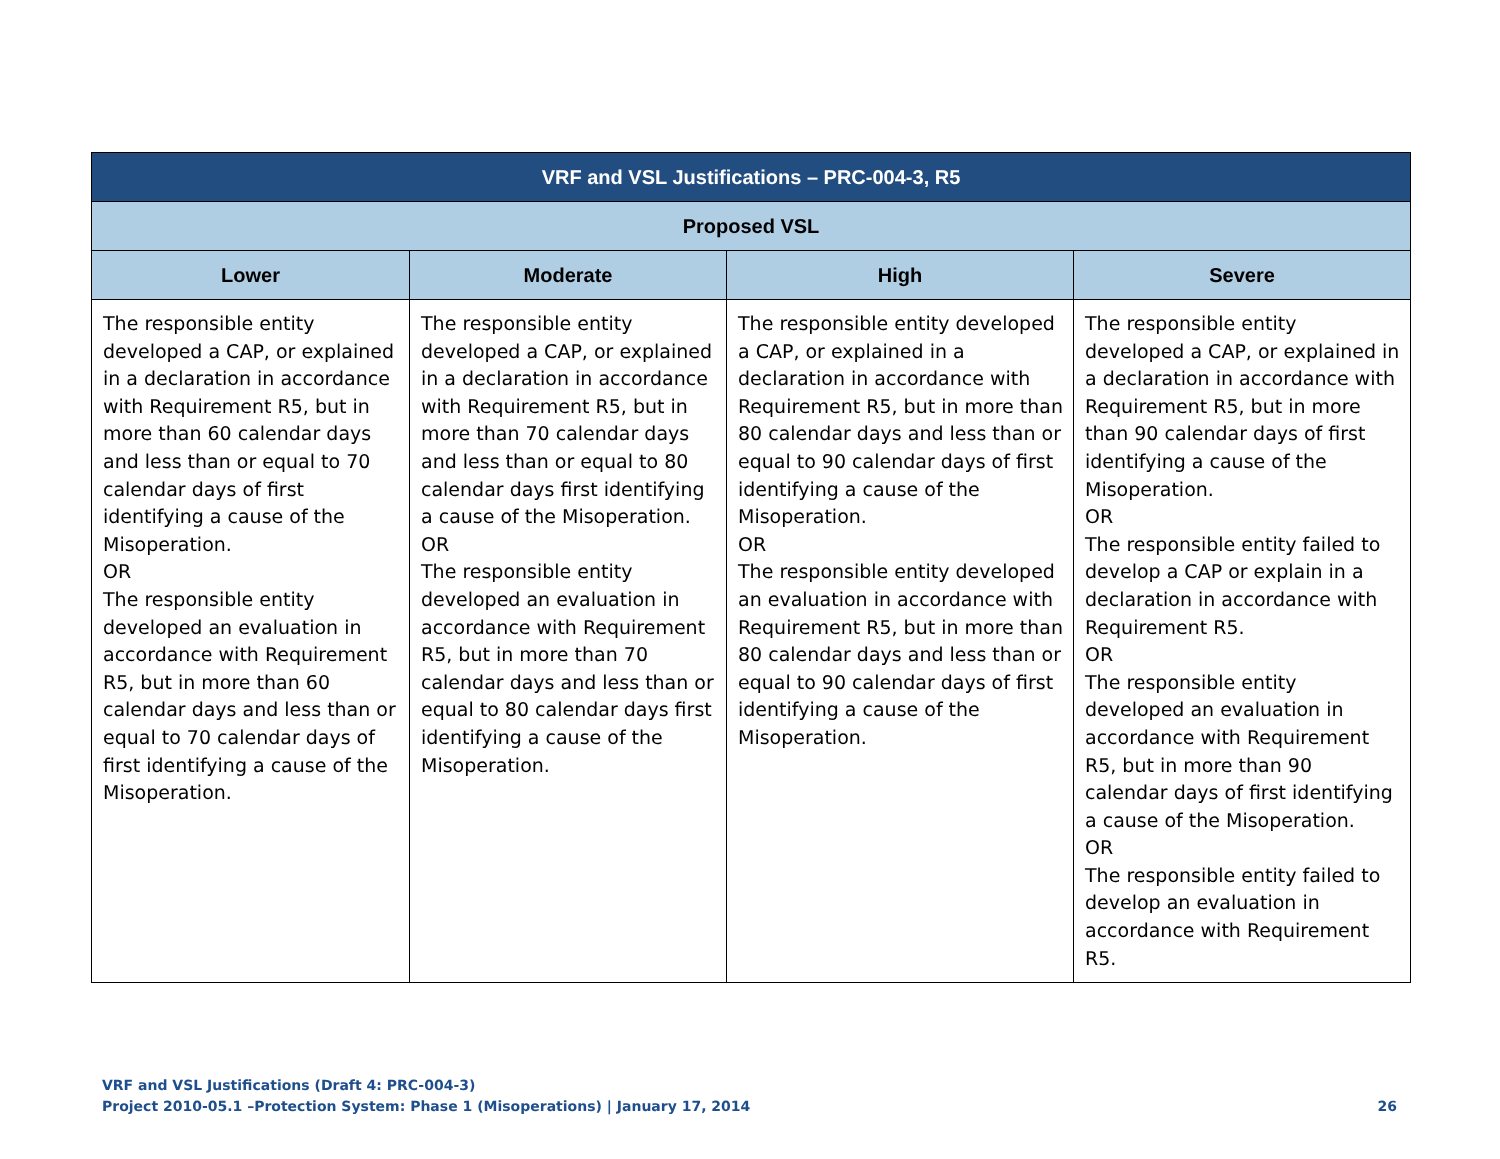| VRF and VSL Justifications – PRC-004-3, R5 | | | |
| --- | --- | --- | --- |
| Proposed VSL | | | |
| Lower | Moderate | High | Severe |
| The responsible entity developed a CAP, or explained in a declaration in accordance with Requirement R5, but in more than 60 calendar days and less than or equal to 70 calendar days of first identifying a cause of the Misoperation. OR The responsible entity developed an evaluation in accordance with Requirement R5, but in more than 60 calendar days and less than or equal to 70 calendar days of first identifying a cause of the Misoperation. | The responsible entity developed a CAP, or explained in a declaration in accordance with Requirement R5, but in more than 70 calendar days and less than or equal to 80 calendar days first identifying a cause of the Misoperation. OR The responsible entity developed an evaluation in accordance with Requirement R5, but in more than 70 calendar days and less than or equal to 80 calendar days first identifying a cause of the Misoperation. | The responsible entity developed a CAP, or explained in a declaration in accordance with Requirement R5, but in more than 80 calendar days and less than or equal to 90 calendar days of first identifying a cause of the Misoperation. OR The responsible entity developed an evaluation in accordance with Requirement R5, but in more than 80 calendar days and less than or equal to 90 calendar days of first identifying a cause of the Misoperation. | The responsible entity developed a CAP, or explained in a declaration in accordance with Requirement R5, but in more than 90 calendar days of first identifying a cause of the Misoperation. OR The responsible entity failed to develop a CAP or explain in a declaration in accordance with Requirement R5. OR The responsible entity developed an evaluation in accordance with Requirement R5, but in more than 90 calendar days of first identifying a cause of the Misoperation. OR The responsible entity failed to develop an evaluation in accordance with Requirement R5. |
VRF and VSL Justifications (Draft 4: PRC-004-3)
Project 2010-05.1 –Protection System: Phase 1 (Misoperations) | January 17, 2014 26